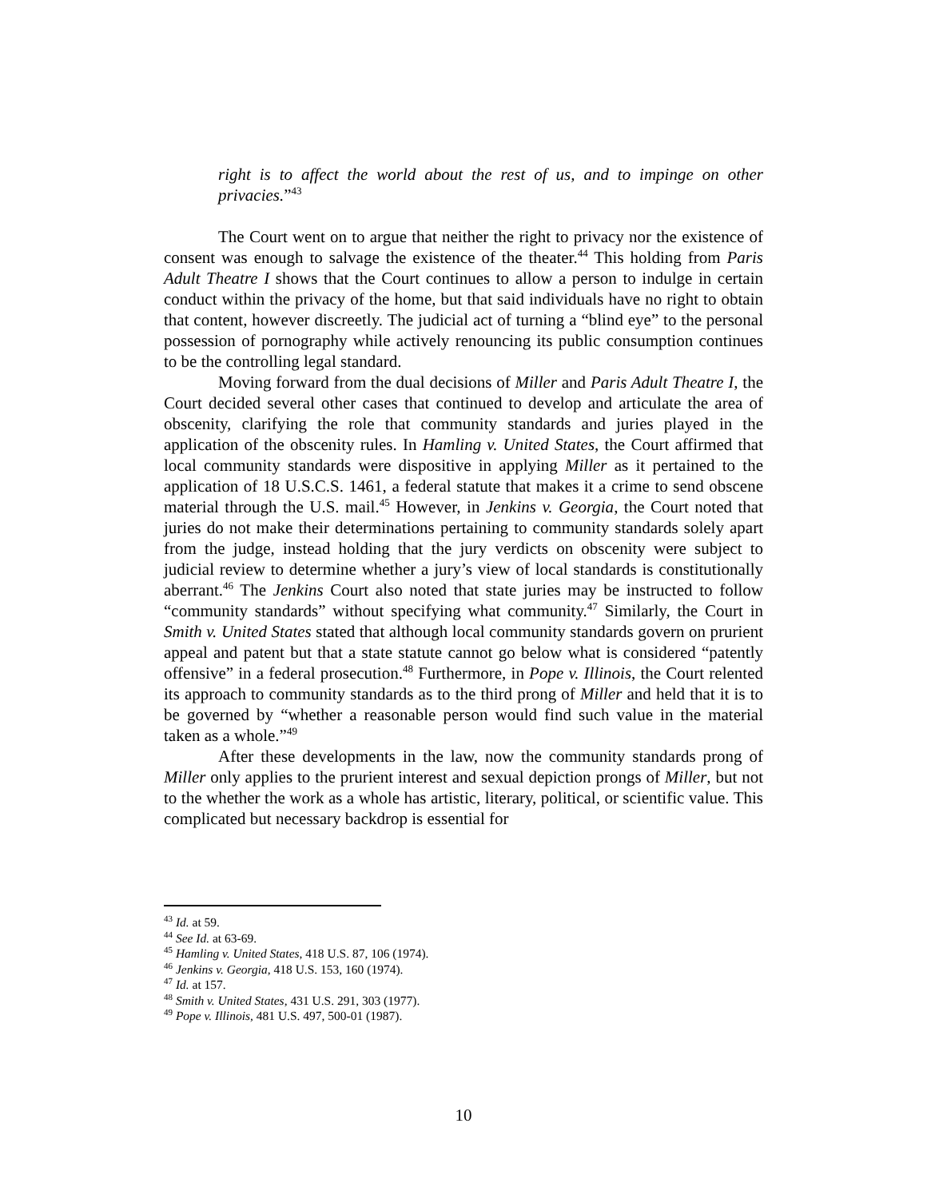right is to affect the world about the rest of us, and to impinge on other privacies.”<sup>43</sup>
The Court went on to argue that neither the right to privacy nor the existence of consent was enough to salvage the existence of the theater.<sup>44</sup> This holding from Paris Adult Theatre I shows that the Court continues to allow a person to indulge in certain conduct within the privacy of the home, but that said individuals have no right to obtain that content, however discreetly. The judicial act of turning a “blind eye” to the personal possession of pornography while actively renouncing its public consumption continues to be the controlling legal standard.
Moving forward from the dual decisions of Miller and Paris Adult Theatre I, the Court decided several other cases that continued to develop and articulate the area of obscenity, clarifying the role that community standards and juries played in the application of the obscenity rules. In Hamling v. United States, the Court affirmed that local community standards were dispositive in applying Miller as it pertained to the application of 18 U.S.C.S. 1461, a federal statute that makes it a crime to send obscene material through the U.S. mail.<sup>45</sup> However, in Jenkins v. Georgia, the Court noted that juries do not make their determinations pertaining to community standards solely apart from the judge, instead holding that the jury verdicts on obscenity were subject to judicial review to determine whether a jury’s view of local standards is constitutionally aberrant.<sup>46</sup> The Jenkins Court also noted that state juries may be instructed to follow “community standards” without specifying what community.<sup>47</sup> Similarly, the Court in Smith v. United States stated that although local community standards govern on prurient appeal and patent but that a state statute cannot go below what is considered “patently offensive” in a federal prosecution.<sup>48</sup> Furthermore, in Pope v. Illinois, the Court relented its approach to community standards as to the third prong of Miller and held that it is to be governed by “whether a reasonable person would find such value in the material taken as a whole.”<sup>49</sup>
After these developments in the law, now the community standards prong of Miller only applies to the prurient interest and sexual depiction prongs of Miller, but not to the whether the work as a whole has artistic, literary, political, or scientific value. This complicated but necessary backdrop is essential for
<sup>43</sup> Id. at 59.
<sup>44</sup> See Id. at 63-69.
<sup>45</sup> Hamling v. United States, 418 U.S. 87, 106 (1974).
<sup>46</sup> Jenkins v. Georgia, 418 U.S. 153, 160 (1974).
<sup>47</sup> Id. at 157.
<sup>48</sup> Smith v. United States, 431 U.S. 291, 303 (1977).
<sup>49</sup> Pope v. Illinois, 481 U.S. 497, 500-01 (1987).
10